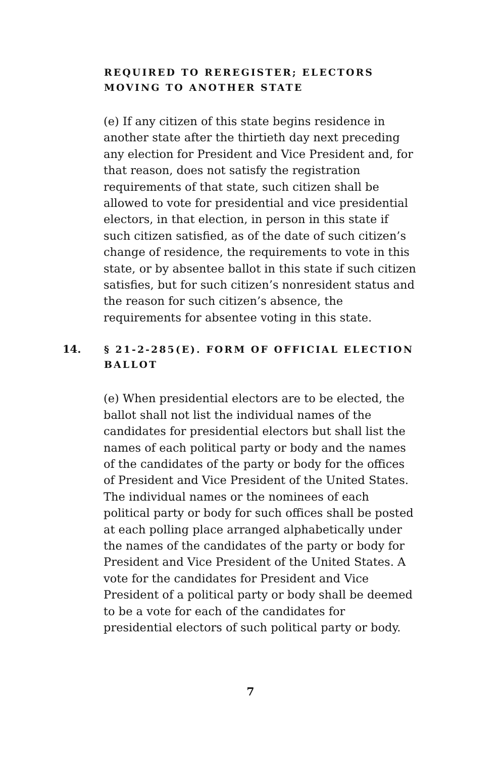REQUIRED TO REREGISTER; ELECTORS MOVING TO ANOTHER STATE
(e) If any citizen of this state begins residence in another state after the thirtieth day next preceding any election for President and Vice President and, for that reason, does not satisfy the registration requirements of that state, such citizen shall be allowed to vote for presidential and vice presidential electors, in that election, in person in this state if such citizen satisfied, as of the date of such citizen’s change of residence, the requirements to vote in this state, or by absentee ballot in this state if such citizen satisfies, but for such citizen’s nonresident status and the reason for such citizen’s absence, the requirements for absentee voting in this state.
14. § 21-2-285(E). FORM OF OFFICIAL ELECTION BALLOT
(e) When presidential electors are to be elected, the ballot shall not list the individual names of the candidates for presidential electors but shall list the names of each political party or body and the names of the candidates of the party or body for the offices of President and Vice President of the United States. The individual names or the nominees of each political party or body for such offices shall be posted at each polling place arranged alphabetically under the names of the candidates of the party or body for President and Vice President of the United States. A vote for the candidates for President and Vice President of a political party or body shall be deemed to be a vote for each of the candidates for presidential electors of such political party or body.
7